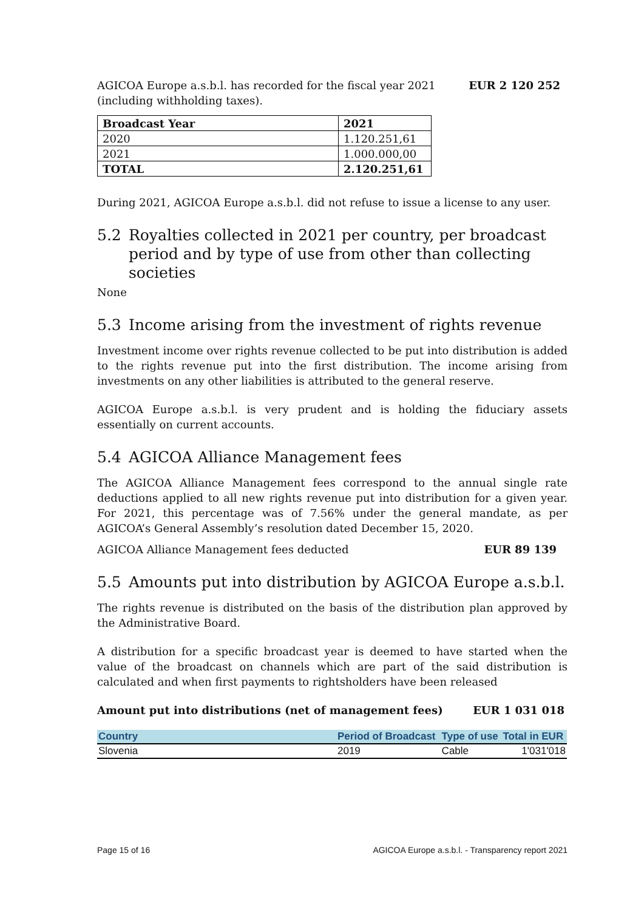AGICOA Europe a.s.b.l. has recorded for the fiscal year 2021
(including withholding taxes).
EUR 2 120 252
| Broadcast Year | 2021 |
| --- | --- |
| 2020 | 1.120.251,61 |
| 2021 | 1.000.000,00 |
| TOTAL | 2.120.251,61 |
During 2021, AGICOA Europe a.s.b.l. did not refuse to issue a license to any user.
5.2 Royalties collected in 2021 per country, per broadcast period and by type of use from other than collecting societies
None
5.3 Income arising from the investment of rights revenue
Investment income over rights revenue collected to be put into distribution is added to the rights revenue put into the first distribution. The income arising from investments on any other liabilities is attributed to the general reserve.
AGICOA Europe a.s.b.l. is very prudent and is holding the fiduciary assets essentially on current accounts.
5.4 AGICOA Alliance Management fees
The AGICOA Alliance Management fees correspond to the annual single rate deductions applied to all new rights revenue put into distribution for a given year. For 2021, this percentage was of 7.56% under the general mandate, as per AGICOA’s General Assembly’s resolution dated December 15, 2020.
AGICOA Alliance Management fees deducted EUR 89 139
5.5 Amounts put into distribution by AGICOA Europe a.s.b.l.
The rights revenue is distributed on the basis of the distribution plan approved by the Administrative Board.
A distribution for a specific broadcast year is deemed to have started when the value of the broadcast on channels which are part of the said distribution is calculated and when first payments to rightsholders have been released
Amount put into distributions (net of management fees) EUR 1 031 018
| Country | Period of Broadcast | Type of use | Total in EUR |
| --- | --- | --- | --- |
| Slovenia | 2019 | Cable | 1'031'018 |
Page 15 of 16 AGICOA Europe a.s.b.l. - Transparency report 2021